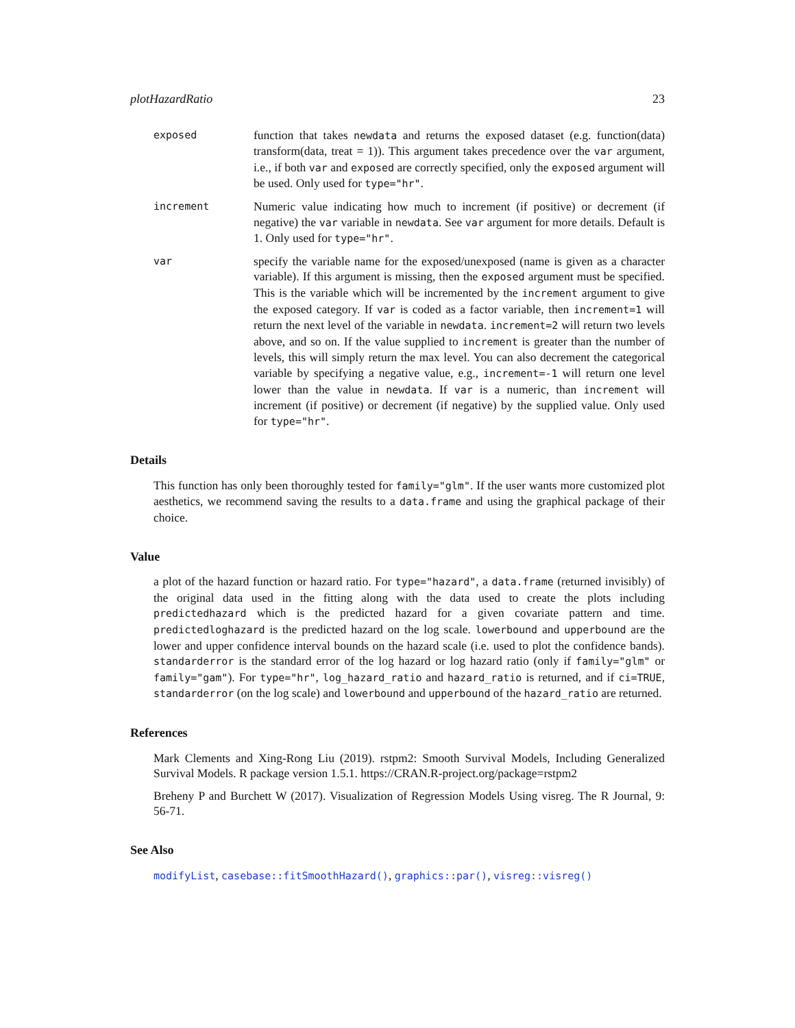plotHazardRatio 23
exposed
function that takes newdata and returns the exposed dataset (e.g. function(data) transform(data, treat = 1)). This argument takes precedence over the var argument, i.e., if both var and exposed are correctly specified, only the exposed argument will be used. Only used for type="hr".
increment
Numeric value indicating how much to increment (if positive) or decrement (if negative) the var variable in newdata. See var argument for more details. Default is 1. Only used for type="hr".
var
specify the variable name for the exposed/unexposed (name is given as a character variable). If this argument is missing, then the exposed argument must be specified. This is the variable which will be incremented by the increment argument to give the exposed category. If var is coded as a factor variable, then increment=1 will return the next level of the variable in newdata. increment=2 will return two levels above, and so on. If the value supplied to increment is greater than the number of levels, this will simply return the max level. You can also decrement the categorical variable by specifying a negative value, e.g., increment=-1 will return one level lower than the value in newdata. If var is a numeric, than increment will increment (if positive) or decrement (if negative) by the supplied value. Only used for type="hr".
Details
This function has only been thoroughly tested for family="glm". If the user wants more customized plot aesthetics, we recommend saving the results to a data.frame and using the graphical package of their choice.
Value
a plot of the hazard function or hazard ratio. For type="hazard", a data.frame (returned invisibly) of the original data used in the fitting along with the data used to create the plots including predictedhazard which is the predicted hazard for a given covariate pattern and time. predictedloghazard is the predicted hazard on the log scale. lowerbound and upperbound are the lower and upper confidence interval bounds on the hazard scale (i.e. used to plot the confidence bands). standarderror is the standard error of the log hazard or log hazard ratio (only if family="glm" or family="gam"). For type="hr", log_hazard_ratio and hazard_ratio is returned, and if ci=TRUE, standarderror (on the log scale) and lowerbound and upperbound of the hazard_ratio are returned.
References
Mark Clements and Xing-Rong Liu (2019). rstpm2: Smooth Survival Models, Including Generalized Survival Models. R package version 1.5.1. https://CRAN.R-project.org/package=rstpm2
Breheny P and Burchett W (2017). Visualization of Regression Models Using visreg. The R Journal, 9: 56-71.
See Also
modifyList, casebase::fitSmoothHazard(), graphics::par(), visreg::visreg()